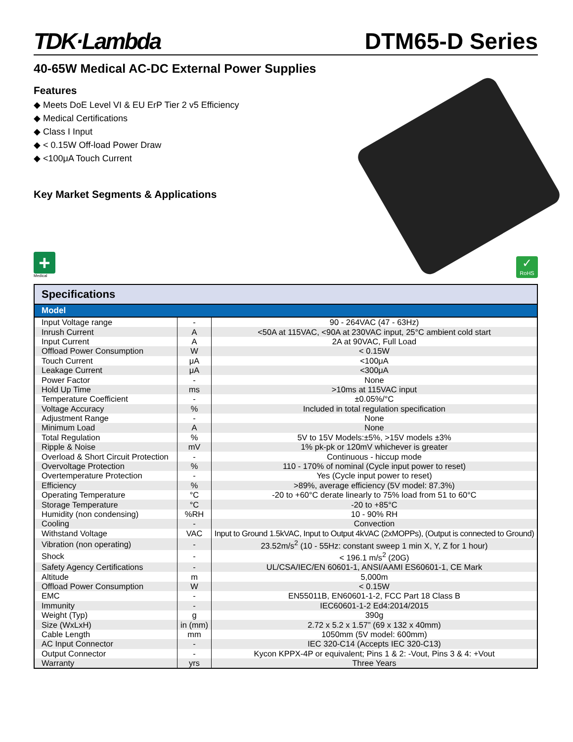TDK·Lambda
DTM65-D Series
40-65W Medical AC-DC External Power Supplies
Features
◆ Meets DoE Level VI & EU ErP Tier 2 v5 Efficiency
◆ Medical Certifications
◆ Class I Input
◆ < 0.15W Off-load Power Draw
◆ <100μA Touch Current
Key Market Segments & Applications
+
Medical
✓
RoHS
Specifications
| Model | | |
| --- | --- | --- |
| Input Voltage range | - | 90 - 264VAC (47 - 63Hz) |
| Inrush Current | A | <50A at 115VAC, <90A at 230VAC input, 25°C ambient cold start |
| Input Current | A | 2A at 90VAC, Full Load |
| Offload Power Consumption | W | < 0.15W |
| Touch Current | μA | <100μA |
| Leakage Current | μA | <300μA |
| Power Factor | - | None |
| Hold Up Time | ms | >10ms at 115VAC input |
| Temperature Coefficient | - | ±0.05%/°C |
| Voltage Accuracy | % | Included in total regulation specification |
| Adjustment Range | - | None |
| Minimum Load | A | None |
| Total Regulation | % | 5V to 15V Models:±5%, >15V models ±3% |
| Ripple & Noise | mV | 1% pk-pk or 120mV whichever is greater |
| Overload & Short Circuit Protection | - | Continuous - hiccup mode |
| Overvoltage Protection | % | 110 - 170% of nominal (Cycle input power to reset) |
| Overtemperature Protection | - | Yes (Cycle input power to reset) |
| Efficiency | % | >89%, average efficiency (5V model: 87.3%) |
| Operating Temperature | °C | -20 to +60°C derate linearly to 75% load from 51 to 60°C |
| Storage Temperature | °C | -20 to +85°C |
| Humidity (non condensing) | %RH | 10 - 90% RH |
| Cooling | - | Convection |
| Withstand Voltage | VAC | Input to Ground 1.5kVAC, Input to Output 4kVAC (2xMOPPs), (Output is connected to Ground) |
| Vibration (non operating) | - | 23.52m/s<sup>2</sup> (10 - 55Hz: constant sweep 1 min X, Y, Z for 1 hour) |
| Shock | - | < 196.1 m/s<sup>2</sup> (20G) |
| Safety Agency Certifications | - | UL/CSA/IEC/EN 60601-1, ANSI/AAMI ES60601-1, CE Mark |
| Altitude | m | 5,000m |
| Offload Power Consumption | W | < 0.15W |
| EMC | - | EN55011B, EN60601-1-2, FCC Part 18 Class B |
| Immunity | - | IEC60601-1-2 Ed4:2014/2015 |
| Weight (Typ) | g | 390g |
| Size (WxLxH) | in (mm) | 2.72 x 5.2 x 1.57” (69 x 132 x 40mm) |
| Cable Length | mm | 1050mm (5V model: 600mm) |
| AC Input Connector | - | IEC 320-C14 (Accepts IEC 320-C13) |
| Output Connector | - | Kycon KPPX-4P or equivalent; Pins 1 & 2: -Vout, Pins 3 & 4: +Vout |
| Warranty | yrs | Three Years |